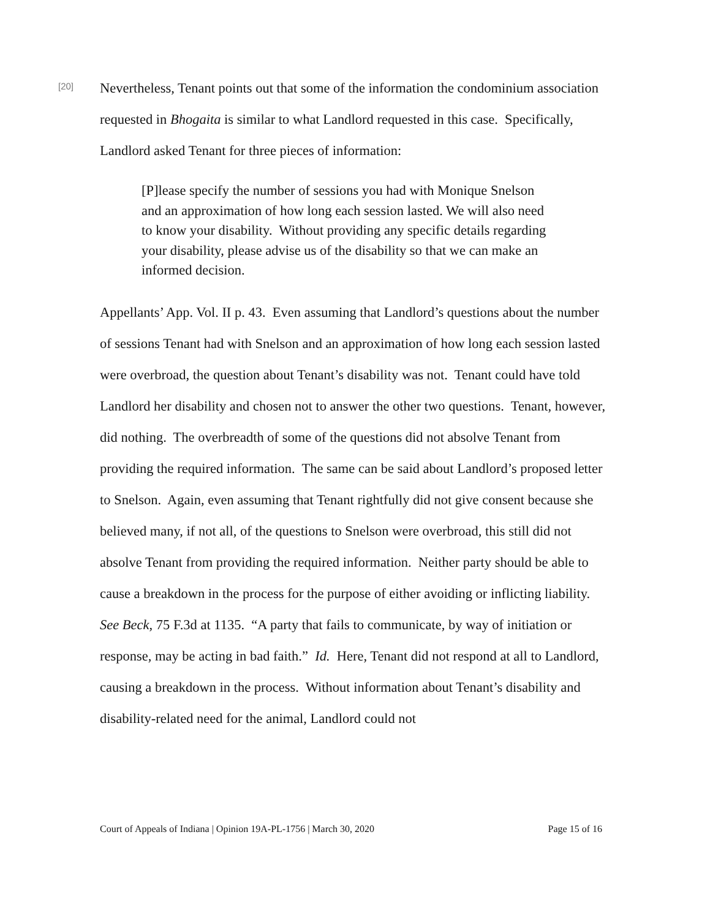[20]
Nevertheless, Tenant points out that some of the information the condominium association requested in Bhogaita is similar to what Landlord requested in this case. Specifically, Landlord asked Tenant for three pieces of information:
[P]lease specify the number of sessions you had with Monique Snelson and an approximation of how long each session lasted. We will also need to know your disability. Without providing any specific details regarding your disability, please advise us of the disability so that we can make an informed decision.
Appellants’ App. Vol. II p. 43. Even assuming that Landlord’s questions about the number of sessions Tenant had with Snelson and an approximation of how long each session lasted were overbroad, the question about Tenant’s disability was not. Tenant could have told Landlord her disability and chosen not to answer the other two questions. Tenant, however, did nothing. The overbreadth of some of the questions did not absolve Tenant from providing the required information. The same can be said about Landlord’s proposed letter to Snelson. Again, even assuming that Tenant rightfully did not give consent because she believed many, if not all, of the questions to Snelson were overbroad, this still did not absolve Tenant from providing the required information. Neither party should be able to cause a breakdown in the process for the purpose of either avoiding or inflicting liability. See Beck, 75 F.3d at 1135. “A party that fails to communicate, by way of initiation or response, may be acting in bad faith.” Id. Here, Tenant did not respond at all to Landlord, causing a breakdown in the process. Without information about Tenant’s disability and disability-related need for the animal, Landlord could not
Court of Appeals of Indiana | Opinion 19A-PL-1756 | March 30, 2020 Page 15 of 16